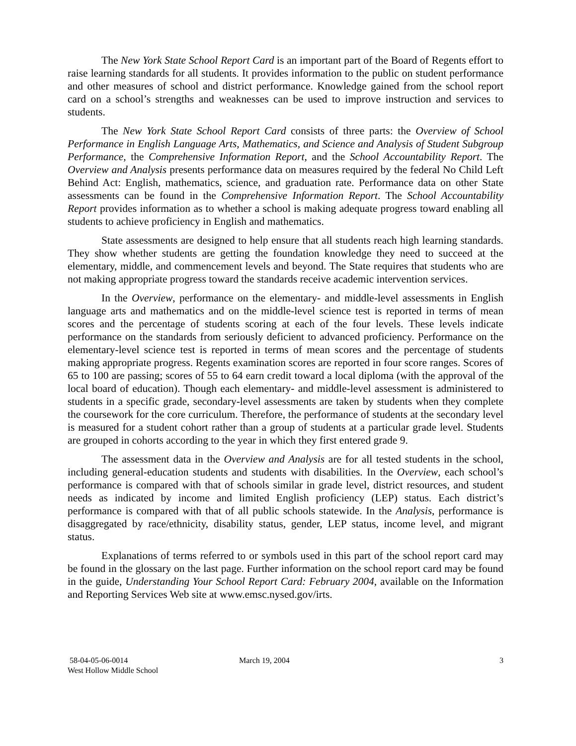The New York State School Report Card is an important part of the Board of Regents effort to raise learning standards for all students. It provides information to the public on student performance and other measures of school and district performance. Knowledge gained from the school report card on a school’s strengths and weaknesses can be used to improve instruction and services to students.
The New York State School Report Card consists of three parts: the Overview of School Performance in English Language Arts, Mathematics, and Science and Analysis of Student Subgroup Performance, the Comprehensive Information Report, and the School Accountability Report. The Overview and Analysis presents performance data on measures required by the federal No Child Left Behind Act: English, mathematics, science, and graduation rate. Performance data on other State assessments can be found in the Comprehensive Information Report. The School Accountability Report provides information as to whether a school is making adequate progress toward enabling all students to achieve proficiency in English and mathematics.
State assessments are designed to help ensure that all students reach high learning standards. They show whether students are getting the foundation knowledge they need to succeed at the elementary, middle, and commencement levels and beyond. The State requires that students who are not making appropriate progress toward the standards receive academic intervention services.
In the Overview, performance on the elementary- and middle-level assessments in English language arts and mathematics and on the middle-level science test is reported in terms of mean scores and the percentage of students scoring at each of the four levels. These levels indicate performance on the standards from seriously deficient to advanced proficiency. Performance on the elementary-level science test is reported in terms of mean scores and the percentage of students making appropriate progress. Regents examination scores are reported in four score ranges. Scores of 65 to 100 are passing; scores of 55 to 64 earn credit toward a local diploma (with the approval of the local board of education). Though each elementary- and middle-level assessment is administered to students in a specific grade, secondary-level assessments are taken by students when they complete the coursework for the core curriculum. Therefore, the performance of students at the secondary level is measured for a student cohort rather than a group of students at a particular grade level. Students are grouped in cohorts according to the year in which they first entered grade 9.
The assessment data in the Overview and Analysis are for all tested students in the school, including general-education students and students with disabilities. In the Overview, each school’s performance is compared with that of schools similar in grade level, district resources, and student needs as indicated by income and limited English proficiency (LEP) status. Each district’s performance is compared with that of all public schools statewide. In the Analysis, performance is disaggregated by race/ethnicity, disability status, gender, LEP status, income level, and migrant status.
Explanations of terms referred to or symbols used in this part of the school report card may be found in the glossary on the last page. Further information on the school report card may be found in the guide, Understanding Your School Report Card: February 2004, available on the Information and Reporting Services Web site at www.emsc.nysed.gov/irts.
58-04-05-06-0014
West Hollow Middle School
March 19, 2004 3